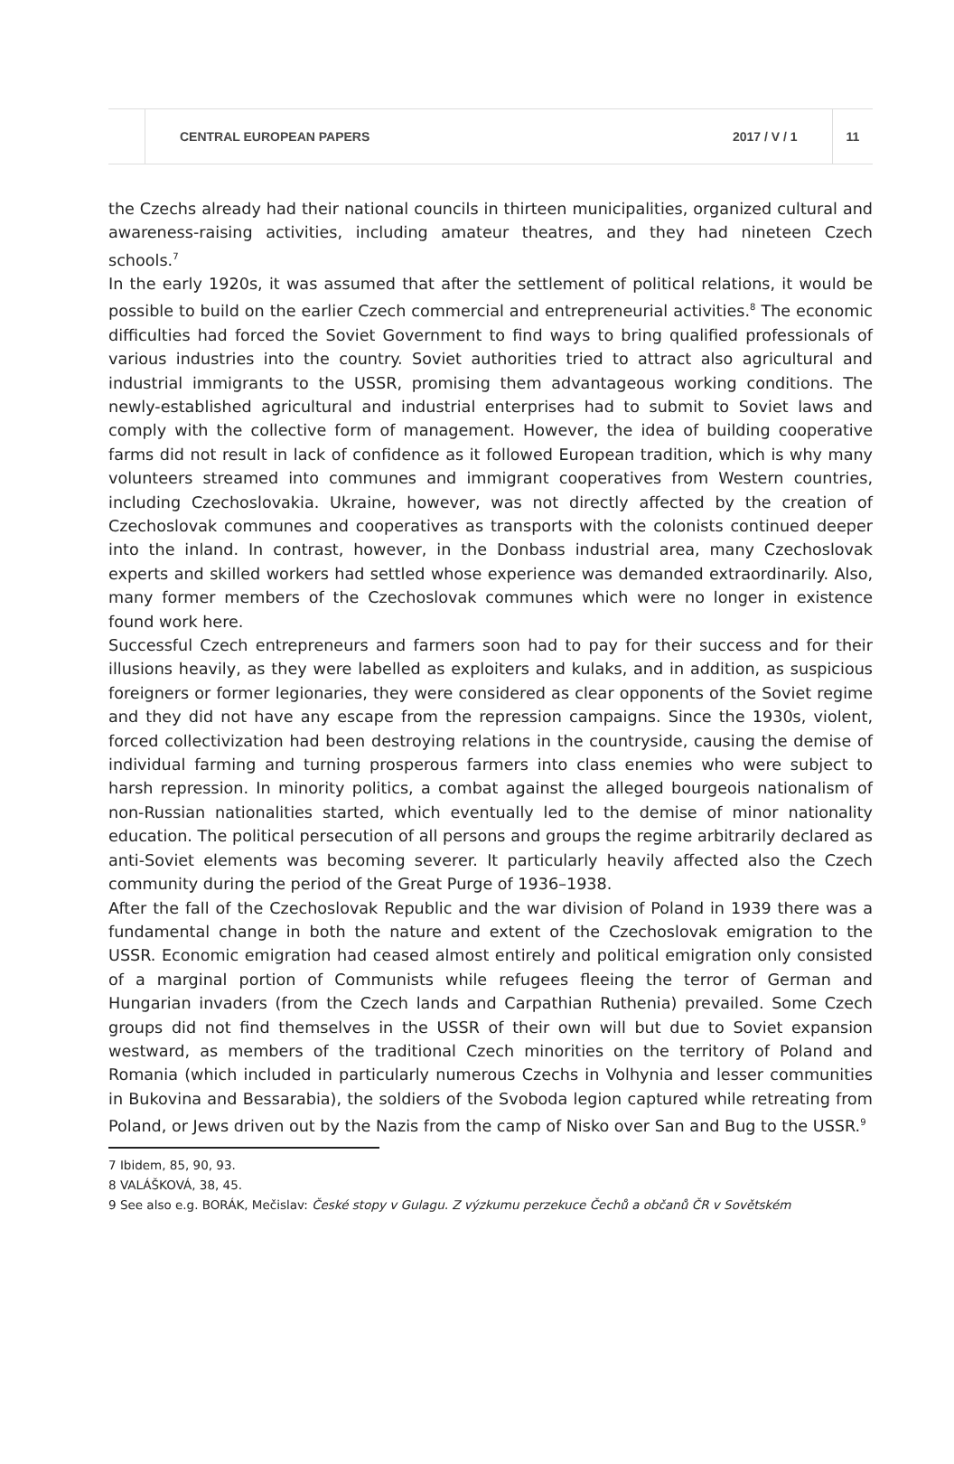CENTRAL EUROPEAN PAPERS 2017 / V / 1 11
the Czechs already had their national councils in thirteen municipalities, organized cultural and awareness-raising activities, including amateur theatres, and they had nineteen Czech schools.<sup>7</sup>
In the early 1920s, it was assumed that after the settlement of political relations, it would be possible to build on the earlier Czech commercial and entrepreneurial activities.<sup>8</sup> The economic difficulties had forced the Soviet Government to find ways to bring qualified professionals of various industries into the country. Soviet authorities tried to attract also agricultural and industrial immigrants to the USSR, promising them advantageous working conditions. The newly-established agricultural and industrial enterprises had to submit to Soviet laws and comply with the collective form of management. However, the idea of building cooperative farms did not result in lack of confidence as it followed European tradition, which is why many volunteers streamed into communes and immigrant cooperatives from Western countries, including Czechoslovakia. Ukraine, however, was not directly affected by the creation of Czechoslovak communes and cooperatives as transports with the colonists continued deeper into the inland. In contrast, however, in the Donbass industrial area, many Czechoslovak experts and skilled workers had settled whose experience was demanded extraordinarily. Also, many former members of the Czechoslovak communes which were no longer in existence found work here.
Successful Czech entrepreneurs and farmers soon had to pay for their success and for their illusions heavily, as they were labelled as exploiters and kulaks, and in addition, as suspicious foreigners or former legionaries, they were considered as clear opponents of the Soviet regime and they did not have any escape from the repression campaigns. Since the 1930s, violent, forced collectivization had been destroying relations in the countryside, causing the demise of individual farming and turning prosperous farmers into class enemies who were subject to harsh repression. In minority politics, a combat against the alleged bourgeois nationalism of non-Russian nationalities started, which eventually led to the demise of minor nationality education. The political persecution of all persons and groups the regime arbitrarily declared as anti-Soviet elements was becoming severer. It particularly heavily affected also the Czech community during the period of the Great Purge of 1936–1938.
After the fall of the Czechoslovak Republic and the war division of Poland in 1939 there was a fundamental change in both the nature and extent of the Czechoslovak emigration to the USSR. Economic emigration had ceased almost entirely and political emigration only consisted of a marginal portion of Communists while refugees fleeing the terror of German and Hungarian invaders (from the Czech lands and Carpathian Ruthenia) prevailed. Some Czech groups did not find themselves in the USSR of their own will but due to Soviet expansion westward, as members of the traditional Czech minorities on the territory of Poland and Romania (which included in particularly numerous Czechs in Volhynia and lesser communities in Bukovina and Bessarabia), the soldiers of the Svoboda legion captured while retreating from Poland, or Jews driven out by the Nazis from the camp of Nisko over San and Bug to the USSR.<sup>9</sup>
7 Ibidem, 85, 90, 93.
8 VALÁŠKOVÁ, 38, 45.
9 See also e.g. BORÁK, Mečislav: České stopy v Gulagu. Z výzkumu perzekuce Čechů a občanů ČR v Sovětském